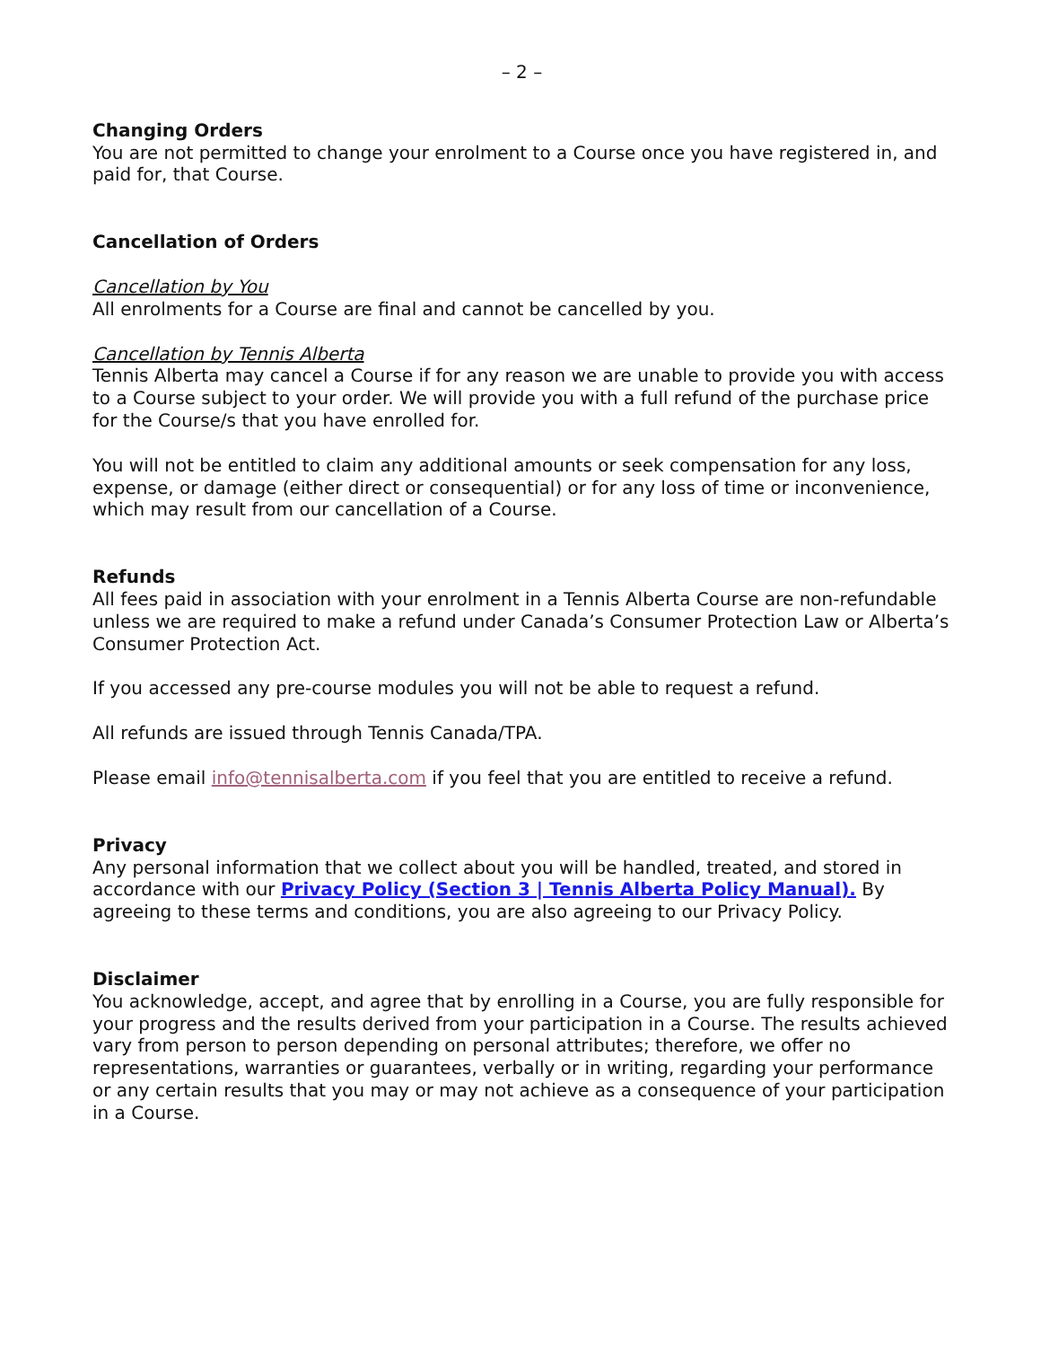– 2 –
Changing Orders
You are not permitted to change your enrolment to a Course once you have registered in, and paid for, that Course.
Cancellation of Orders
Cancellation by You
All enrolments for a Course are final and cannot be cancelled by you.
Cancellation by Tennis Alberta
Tennis Alberta may cancel a Course if for any reason we are unable to provide you with access to a Course subject to your order. We will provide you with a full refund of the purchase price for the Course/s that you have enrolled for.
You will not be entitled to claim any additional amounts or seek compensation for any loss, expense, or damage (either direct or consequential) or for any loss of time or inconvenience, which may result from our cancellation of a Course.
Refunds
All fees paid in association with your enrolment in a Tennis Alberta Course are non-refundable unless we are required to make a refund under Canada’s Consumer Protection Law or Alberta’s Consumer Protection Act.
If you accessed any pre-course modules you will not be able to request a refund.
All refunds are issued through Tennis Canada/TPA.
Please email info@tennisalberta.com if you feel that you are entitled to receive a refund.
Privacy
Any personal information that we collect about you will be handled, treated, and stored in accordance with our Privacy Policy (Section 3 | Tennis Alberta Policy Manual). By agreeing to these terms and conditions, you are also agreeing to our Privacy Policy.
Disclaimer
You acknowledge, accept, and agree that by enrolling in a Course, you are fully responsible for your progress and the results derived from your participation in a Course. The results achieved vary from person to person depending on personal attributes; therefore, we offer no representations, warranties or guarantees, verbally or in writing, regarding your performance or any certain results that you may or may not achieve as a consequence of your participation in a Course.